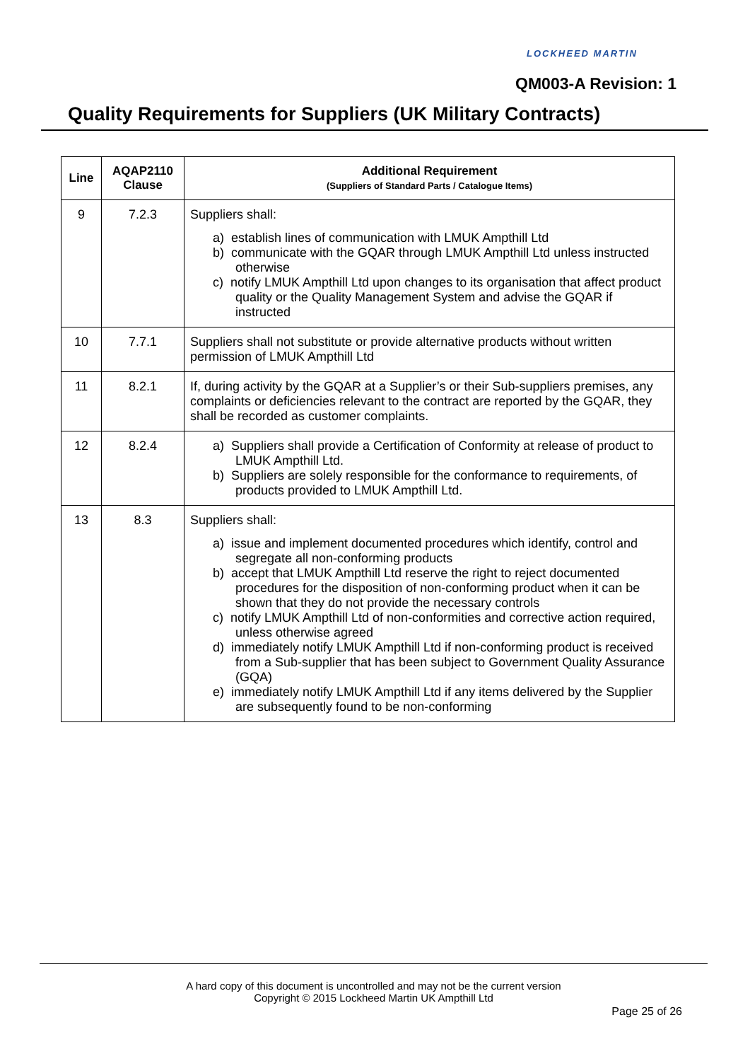LOCKHEED MARTIN
QM003-A Revision: 1
Quality Requirements for Suppliers (UK Military Contracts)
| Line | AQAP2110 Clause | Additional Requirement (Suppliers of Standard Parts / Catalogue Items) |
| --- | --- | --- |
| 9 | 7.2.3 | Suppliers shall: a) establish lines of communication with LMUK Ampthill Ltd b) communicate with the GQAR through LMUK Ampthill Ltd unless instructed otherwise c) notify LMUK Ampthill Ltd upon changes to its organisation that affect product quality or the Quality Management System and advise the GQAR if instructed |
| 10 | 7.7.1 | Suppliers shall not substitute or provide alternative products without written permission of LMUK Ampthill Ltd |
| 11 | 8.2.1 | If, during activity by the GQAR at a Supplier’s or their Sub-suppliers premises, any complaints or deficiencies relevant to the contract are reported by the GQAR, they shall be recorded as customer complaints. |
| 12 | 8.2.4 | a) Suppliers shall provide a Certification of Conformity at release of product to LMUK Ampthill Ltd. b) Suppliers are solely responsible for the conformance to requirements, of products provided to LMUK Ampthill Ltd. |
| 13 | 8.3 | Suppliers shall: a) issue and implement documented procedures which identify, control and segregate all non-conforming products b) accept that LMUK Ampthill Ltd reserve the right to reject documented procedures for the disposition of non-conforming product when it can be shown that they do not provide the necessary controls c) notify LMUK Ampthill Ltd of non-conformities and corrective action required, unless otherwise agreed d) immediately notify LMUK Ampthill Ltd if non-conforming product is received from a Sub-supplier that has been subject to Government Quality Assurance (GQA) e) immediately notify LMUK Ampthill Ltd if any items delivered by the Supplier are subsequently found to be non-conforming |
A hard copy of this document is uncontrolled and may not be the current version
Copyright © 2015 Lockheed Martin UK Ampthill Ltd
Page 25 of 26